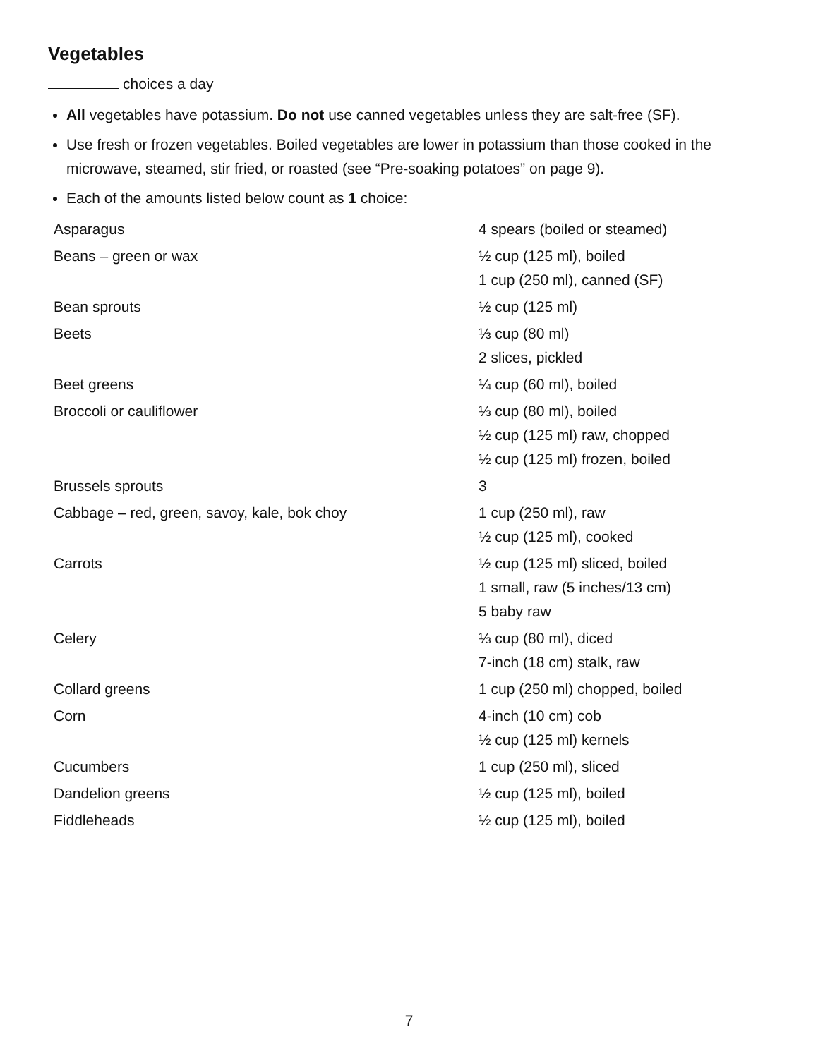Vegetables
choices a day
All vegetables have potassium. Do not use canned vegetables unless they are salt-free (SF).
Use fresh or frozen vegetables. Boiled vegetables are lower in potassium than those cooked in the microwave, steamed, stir fried, or roasted (see “Pre-soaking potatoes” on page 9).
Each of the amounts listed below count as 1 choice:
| Asparagus | 4 spears (boiled or steamed) |
| Beans – green or wax | ½ cup (125 ml), boiled 1 cup (250 ml), canned (SF) |
| Bean sprouts | ½ cup (125 ml) |
| Beets | ⅓ cup (80 ml) 2 slices, pickled |
| Beet greens | ¼ cup (60 ml), boiled |
| Broccoli or cauliflower | ⅓ cup (80 ml), boiled ½ cup (125 ml) raw, chopped ½ cup (125 ml) frozen, boiled |
| Brussels sprouts | 3 |
| Cabbage – red, green, savoy, kale, bok choy | 1 cup (250 ml), raw ½ cup (125 ml), cooked |
| Carrots | ½ cup (125 ml) sliced, boiled 1 small, raw (5 inches/13 cm) 5 baby raw |
| Celery | ⅓ cup (80 ml), diced 7-inch (18 cm) stalk, raw |
| Collard greens | 1 cup (250 ml) chopped, boiled |
| Corn | 4-inch (10 cm) cob ½ cup (125 ml) kernels |
| Cucumbers | 1 cup (250 ml), sliced |
| Dandelion greens | ½ cup (125 ml), boiled |
| Fiddleheads | ½ cup (125 ml), boiled |
7